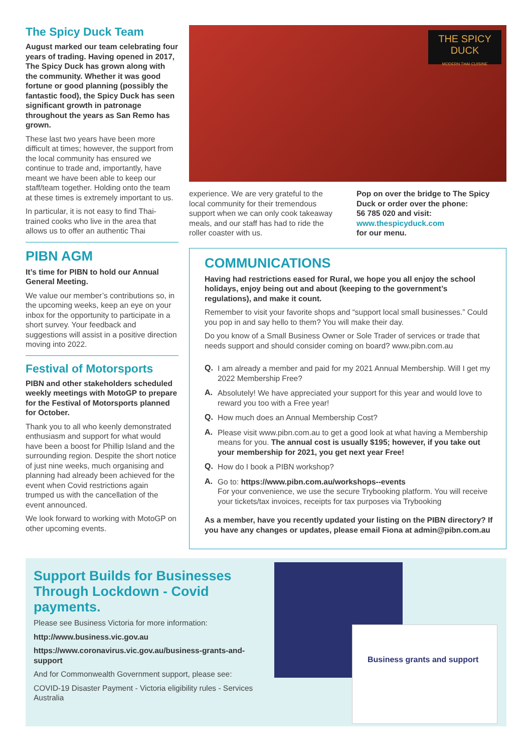The Spicy Duck Team
August marked our team celebrating four years of trading. Having opened in 2017, The Spicy Duck has grown along with the community. Whether it was good fortune or good planning (possibly the fantastic food), the Spicy Duck has seen significant growth in patronage throughout the years as San Remo has grown.
These last two years have been more difficult at times; however, the support from the local community has ensured we continue to trade and, importantly, have meant we have been able to keep our staff/team together. Holding onto the team at these times is extremely important to us.
In particular, it is not easy to find Thai-trained cooks who live in the area that allows us to offer an authentic Thai
PIBN AGM
It’s time for PIBN to hold our Annual General Meeting.
We value our member’s contributions so, in the upcoming weeks, keep an eye on your inbox for the opportunity to participate in a short survey. Your feedback and suggestions will assist in a positive direction moving into 2022.
Festival of Motorsports
PIBN and other stakeholders scheduled weekly meetings with MotoGP to prepare for the Festival of Motorsports planned for October.
Thank you to all who keenly demonstrated enthusiasm and support for what would have been a boost for Phillip Island and the surrounding region. Despite the short notice of just nine weeks, much organising and planning had already been achieved for the event when Covid restrictions again trumped us with the cancellation of the event announced.
We look forward to working with MotoGP on other upcoming events.
THE SPICY DUCK
MODERN THAI CUISINE
experience. We are very grateful to the local community for their tremendous support when we can only cook takeaway meals, and our staff has had to ride the roller coaster with us.
Pop on over the bridge to The Spicy Duck or order over the phone:
56 785 020 and visit:
www.thespicyduck.com
for our menu.
COMMUNICATIONS
Having had restrictions eased for Rural, we hope you all enjoy the school holidays, enjoy being out and about (keeping to the government’s regulations), and make it count.
Remember to visit your favorite shops and “support local small businesses.” Could you pop in and say hello to them? You will make their day.
Do you know of a Small Business Owner or Sole Trader of services or trade that needs support and should consider coming on board? www.pibn.com.au
Q.
I am already a member and paid for my 2021 Annual Membership. Will I get my 2022 Membership Free?
A.
Absolutely! We have appreciated your support for this year and would love to reward you too with a Free year!
Q.
How much does an Annual Membership Cost?
A.
Please visit www.pibn.com.au to get a good look at what having a Membership means for you. The annual cost is usually $195; however, if you take out your membership for 2021, you get next year Free!
Q.
How do I book a PIBN workshop?
A.
Go to: https://www.pibn.com.au/workshops--events
For your convenience, we use the secure Trybooking platform. You will receive your tickets/tax invoices, receipts for tax purposes via Trybooking
As a member, have you recently updated your listing on the PIBN directory? If you have any changes or updates, please email Fiona at admin@pibn.com.au
Support Builds for Businesses Through Lockdown - Covid payments.
Please see Business Victoria for more information:
http://www.business.vic.gov.au
https://www.coronavirus.vic.gov.au/business-grants-and-support
And for Commonwealth Government support, please see:
COVID-19 Disaster Payment - Victoria eligibility rules - Services Australia
Business grants and support